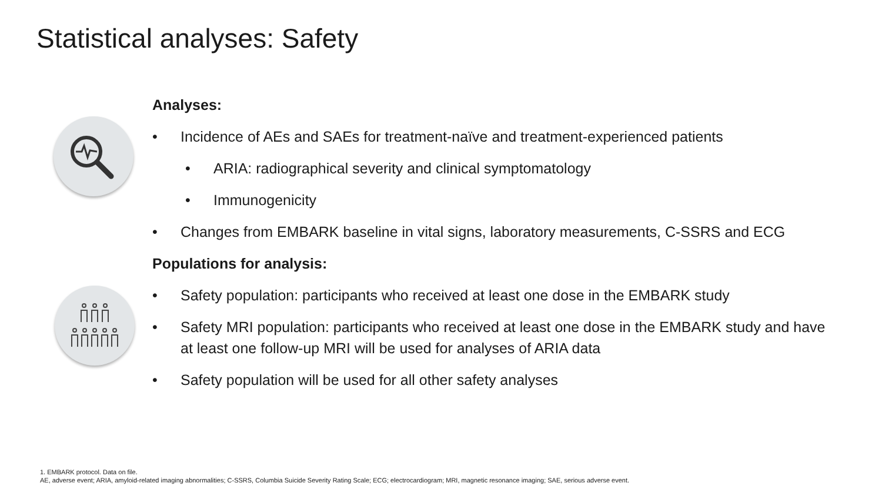Statistical analyses: Safety
Analyses:
• Incidence of AEs and SAEs for treatment-naïve and treatment-experienced patients
• ARIA: radiographical severity and clinical symptomatology
• Immunogenicity
• Changes from EMBARK baseline in vital signs, laboratory measurements, C-SSRS and ECG
Populations for analysis:
• Safety population: participants who received at least one dose in the EMBARK study
• Safety MRI population: participants who received at least one dose in the EMBARK study and have at least one follow-up MRI will be used for analyses of ARIA data
• Safety population will be used for all other safety analyses
1. EMBARK protocol. Data on file.
AE, adverse event; ARIA, amyloid-related imaging abnormalities; C-SSRS, Columbia Suicide Severity Rating Scale; ECG; electrocardiogram; MRI, magnetic resonance imaging; SAE, serious adverse event.